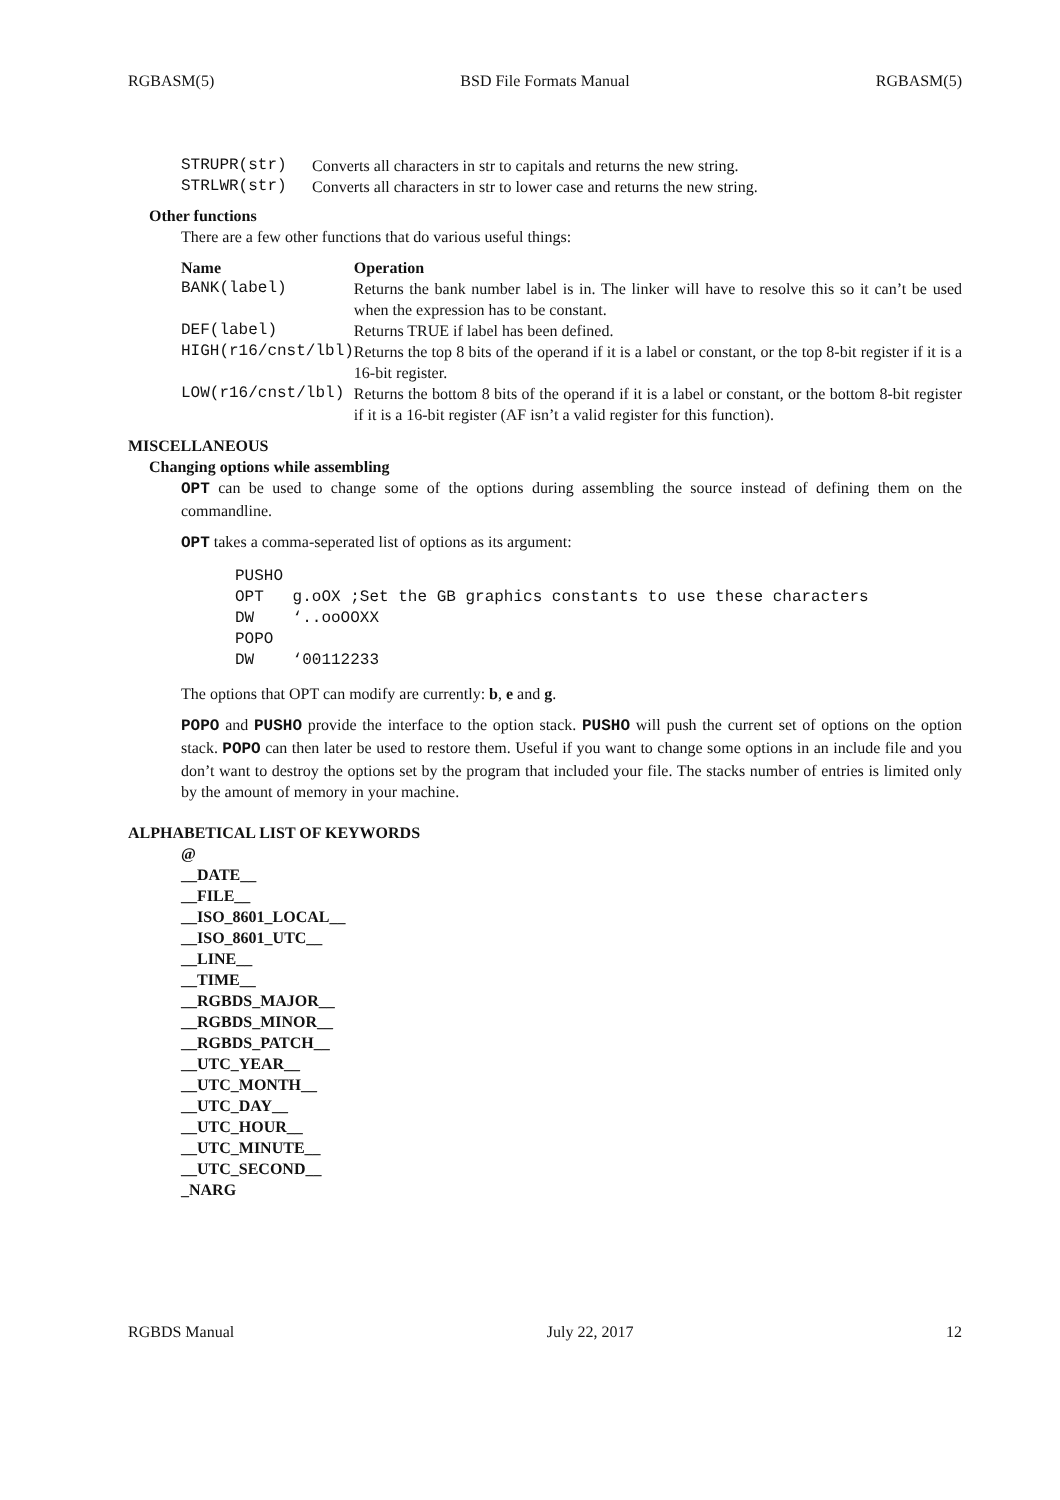RGBASM(5) BSD File Formats Manual RGBASM(5)
| STRUPR(str) | Converts all characters in str to capitals and returns the new string. |
| STRLWR(str) | Converts all characters in str to lower case and returns the new string. |
Other functions
There are a few other functions that do various useful things:
| Name | Operation |
| --- | --- |
| BANK(label) | Returns the bank number label is in. The linker will have to resolve this so it can’t be used when the expression has to be constant. |
| DEF(label) | Returns TRUE if label has been defined. |
| HIGH(r16/cnst/lbl) | Returns the top 8 bits of the operand if it is a label or constant, or the top 8-bit register if it is a 16-bit register. |
| LOW(r16/cnst/lbl) | Returns the bottom 8 bits of the operand if it is a label or constant, or the bottom 8-bit register if it is a 16-bit register (AF isn’t a valid register for this function). |
MISCELLANEOUS
Changing options while assembling
OPT can be used to change some of the options during assembling the source instead of defining them on the commandline.
OPT takes a comma-seperated list of options as its argument:
PUSHO
OPT   g.oOX ;Set the GB graphics constants to use these characters
DW    ‘..ooOOXX
POPO
DW    ‘00112233
The options that OPT can modify are currently: b, e and g.
POPO and PUSHO provide the interface to the option stack. PUSHO will push the current set of options on the option stack. POPO can then later be used to restore them. Useful if you want to change some options in an include file and you don’t want to destroy the options set by the program that included your file. The stacks number of entries is limited only by the amount of memory in your machine.
ALPHABETICAL LIST OF KEYWORDS
@
__DATE__
__FILE__
__ISO_8601_LOCAL__
__ISO_8601_UTC__
__LINE__
__TIME__
__RGBDS_MAJOR__
__RGBDS_MINOR__
__RGBDS_PATCH__
__UTC_YEAR__
__UTC_MONTH__
__UTC_DAY__
__UTC_HOUR__
__UTC_MINUTE__
__UTC_SECOND__
_NARG
RGBDS Manual July 22, 2017 12